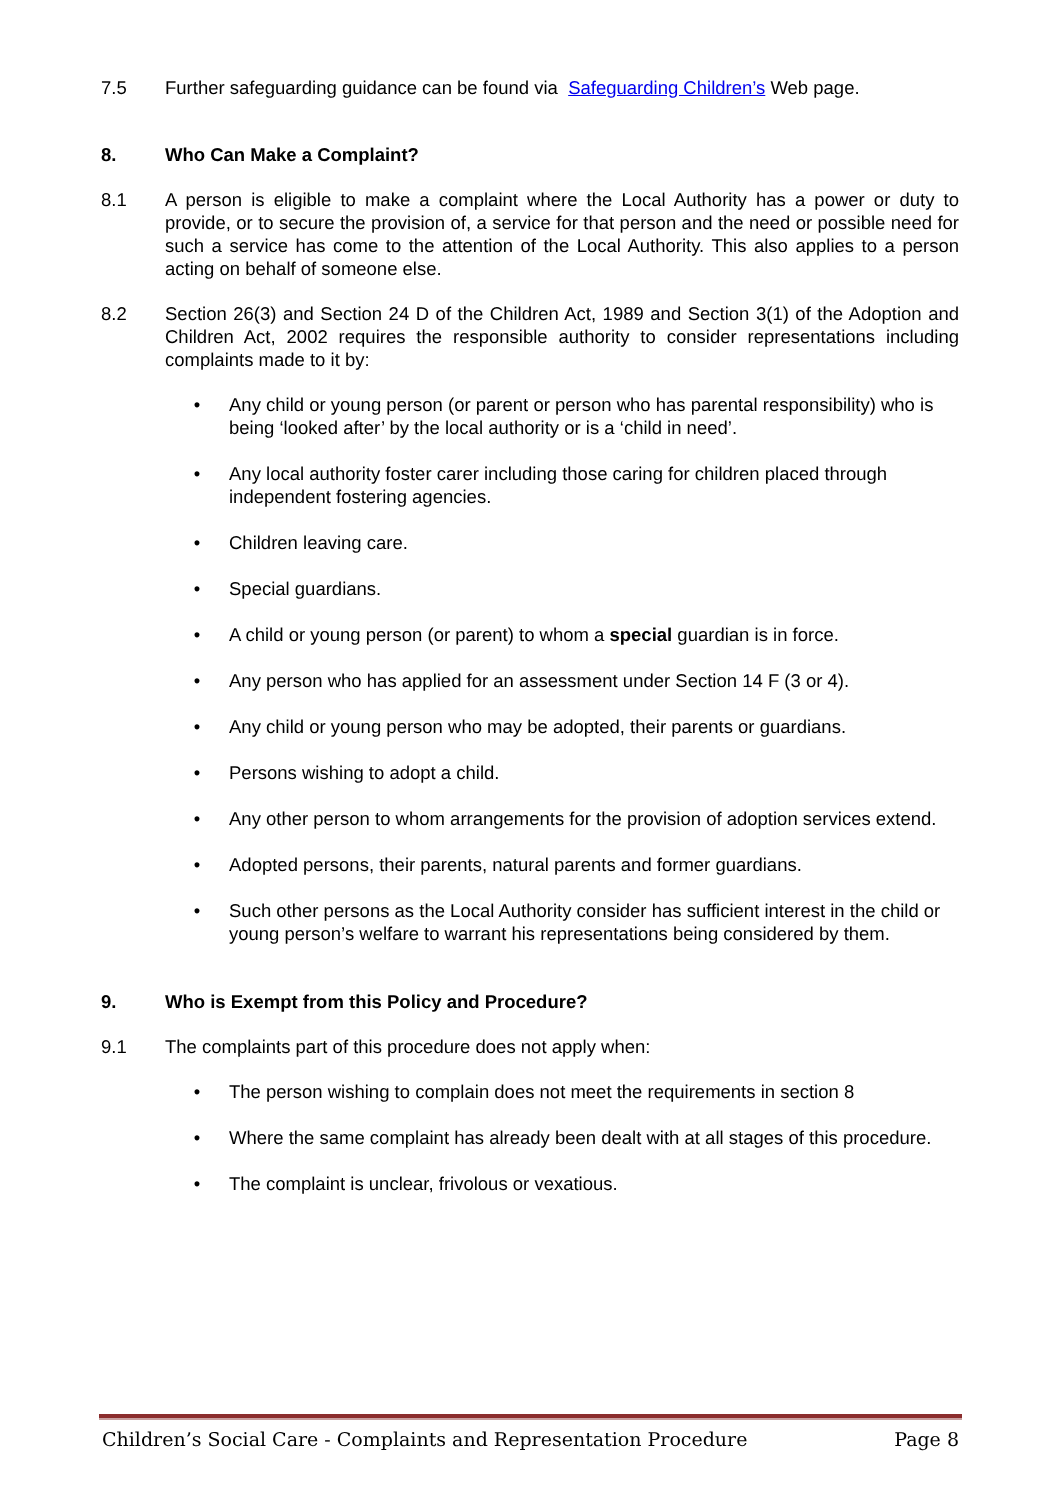7.5 Further safeguarding guidance can be found via Safeguarding Children’s Web page.
8. Who Can Make a Complaint?
8.1 A person is eligible to make a complaint where the Local Authority has a power or duty to provide, or to secure the provision of, a service for that person and the need or possible need for such a service has come to the attention of the Local Authority. This also applies to a person acting on behalf of someone else.
8.2 Section 26(3) and Section 24 D of the Children Act, 1989 and Section 3(1) of the Adoption and Children Act, 2002 requires the responsible authority to consider representations including complaints made to it by:
• Any child or young person (or parent or person who has parental responsibility) who is being ‘looked after’ by the local authority or is a ‘child in need’.
• Any local authority foster carer including those caring for children placed through independent fostering agencies.
• Children leaving care.
• Special guardians.
• A child or young person (or parent) to whom a special guardian is in force.
• Any person who has applied for an assessment under Section 14 F (3 or 4).
• Any child or young person who may be adopted, their parents or guardians.
• Persons wishing to adopt a child.
• Any other person to whom arrangements for the provision of adoption services extend.
• Adopted persons, their parents, natural parents and former guardians.
• Such other persons as the Local Authority consider has sufficient interest in the child or young person’s welfare to warrant his representations being considered by them.
9. Who is Exempt from this Policy and Procedure?
9.1 The complaints part of this procedure does not apply when:
• The person wishing to complain does not meet the requirements in section 8
• Where the same complaint has already been dealt with at all stages of this procedure.
• The complaint is unclear, frivolous or vexatious.
Children’s Social Care - Complaints and Representation Procedure Page 8